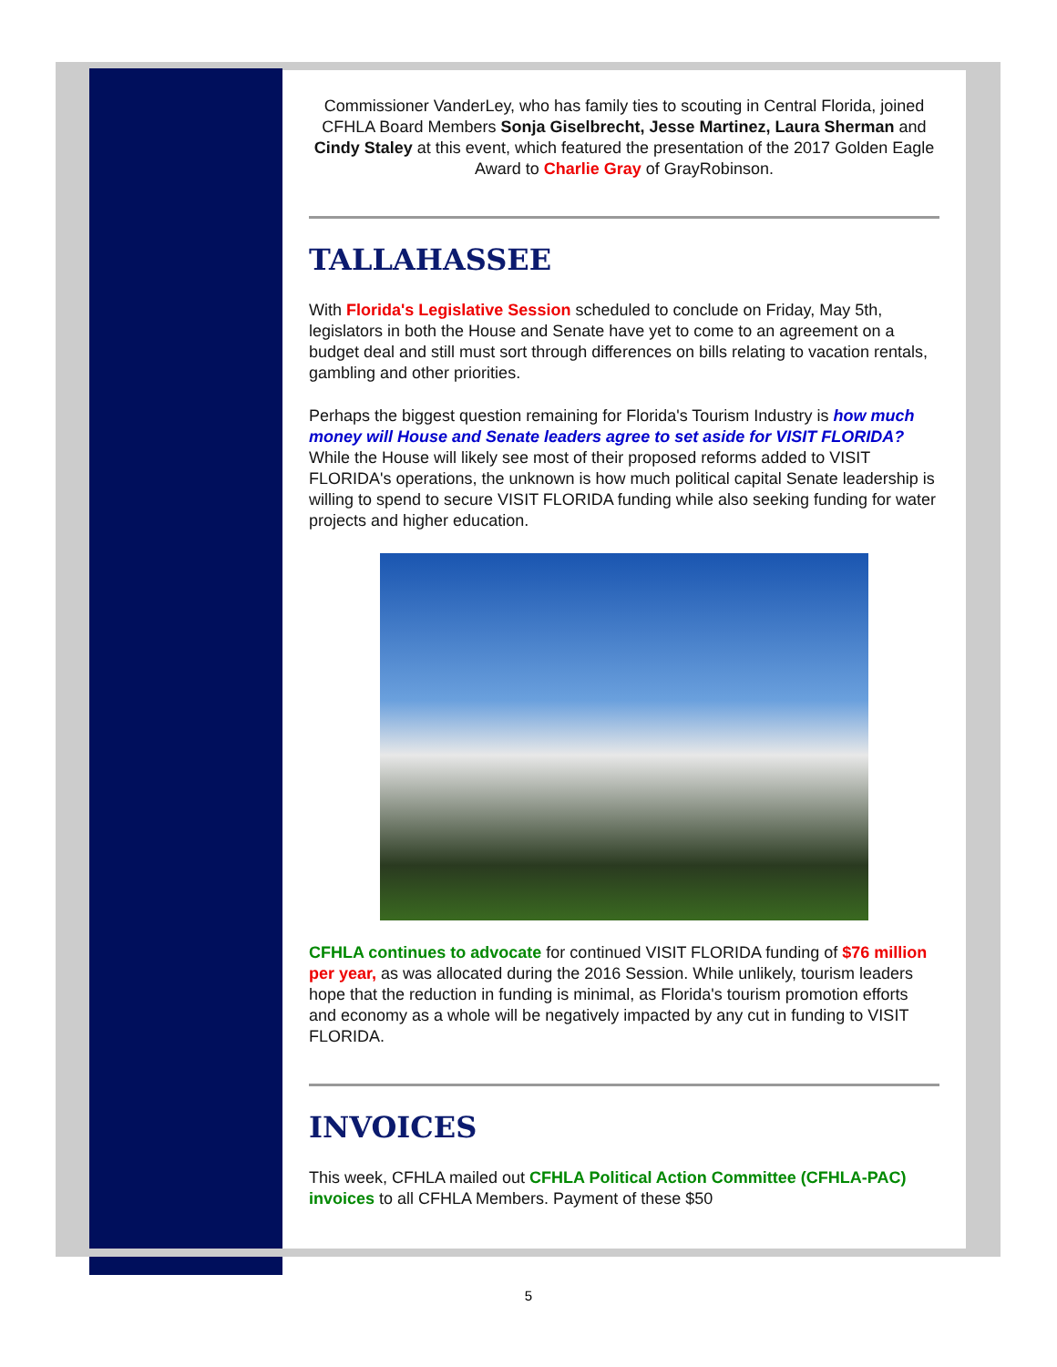Commissioner VanderLey, who has family ties to scouting in Central Florida, joined CFHLA Board Members Sonja Giselbrecht, Jesse Martinez, Laura Sherman and Cindy Staley at this event, which featured the presentation of the 2017 Golden Eagle Award to Charlie Gray of GrayRobinson.
TALLAHASSEE
With Florida's Legislative Session scheduled to conclude on Friday, May 5th, legislators in both the House and Senate have yet to come to an agreement on a budget deal and still must sort through differences on bills relating to vacation rentals, gambling and other priorities.
Perhaps the biggest question remaining for Florida's Tourism Industry is how much money will House and Senate leaders agree to set aside for VISIT FLORIDA? While the House will likely see most of their proposed reforms added to VISIT FLORIDA's operations, the unknown is how much political capital Senate leadership is willing to spend to secure VISIT FLORIDA funding while also seeking funding for water projects and higher education.
CFHLA continues to advocate for continued VISIT FLORIDA funding of $76 million per year, as was allocated during the 2016 Session. While unlikely, tourism leaders hope that the reduction in funding is minimal, as Florida's tourism promotion efforts and economy as a whole will be negatively impacted by any cut in funding to VISIT FLORIDA.
INVOICES
This week, CFHLA mailed out CFHLA Political Action Committee (CFHLA-PAC) invoices to all CFHLA Members. Payment of these $50
5